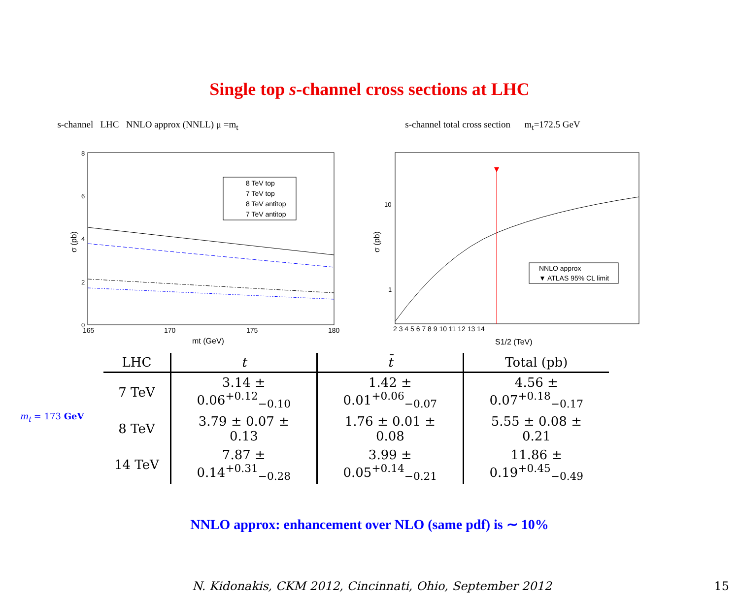Single top s-channel cross sections at LHC
s-channel LHC NNLO approx (NNLL) μ =m<sub>t</sub>
8
6
4
2
0
165
170
175
180
mt (GeV)
σ (pb)
8 TeV top
7 TeV top
8 TeV antitop
7 TeV antitop
s-channel total cross section m<sub>t</sub>=172.5 GeV
10
1
2 3 4 5 6 7 8 9 10 11 12 13 14
S1/2 (TeV)
σ (pb)
NNLO approx
▼ ATLAS 95% CL limit
m<sub>t</sub> = 173 GeV
| LHC | t | t̄ | Total (pb) |
| --- | --- | --- | --- |
| 7 TeV | 3.14 ± 0.06<sup>+0.12</sup><sub>−0.10</sub> | 1.42 ± 0.01<sup>+0.06</sup><sub>−0.07</sub> | 4.56 ± 0.07<sup>+0.18</sup><sub>−0.17</sub> |
| 8 TeV | 3.79 ± 0.07 ± 0.13 | 1.76 ± 0.01 ± 0.08 | 5.55 ± 0.08 ± 0.21 |
| 14 TeV | 7.87 ± 0.14<sup>+0.31</sup><sub>−0.28</sub> | 3.99 ± 0.05<sup>+0.14</sup><sub>−0.21</sub> | 11.86 ± 0.19<sup>+0.45</sup><sub>−0.49</sub> |
NNLO approx: enhancement over NLO (same pdf) is ∼ 10%
N. Kidonakis, CKM 2012, Cincinnati, Ohio, September 2012 15